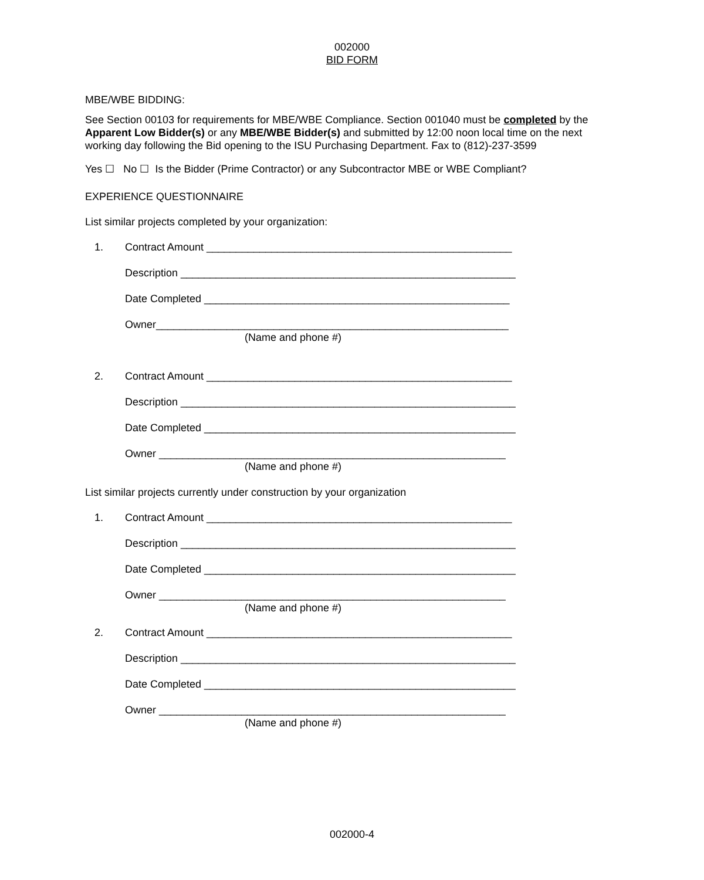002000
BID FORM
MBE/WBE BIDDING:
See Section 00103 for requirements for MBE/WBE Compliance. Section 001040 must be completed by the Apparent Low Bidder(s) or any MBE/WBE Bidder(s) and submitted by 12:00 noon local time on the next working day following the Bid opening to the ISU Purchasing Department. Fax to (812)-237-3599
Yes ☐ No ☐ Is the Bidder (Prime Contractor) or any Subcontractor MBE or WBE Compliant?
EXPERIENCE QUESTIONNAIRE
List similar projects completed by your organization:
1. Contract Amount ____________________________________________________
Description _________________________________________________________
Date Completed ____________________________________________________
Owner____________________________________________________________
(Name and phone #)
2. Contract Amount ____________________________________________________
Description _________________________________________________________
Date Completed _____________________________________________________
Owner ___________________________________________________________
(Name and phone #)
List similar projects currently under construction by your organization
1. Contract Amount ____________________________________________________
Description _________________________________________________________
Date Completed _____________________________________________________
Owner ___________________________________________________________
(Name and phone #)
2. Contract Amount ____________________________________________________
Description _________________________________________________________
Date Completed _____________________________________________________
Owner ___________________________________________________________
(Name and phone #)
002000-4